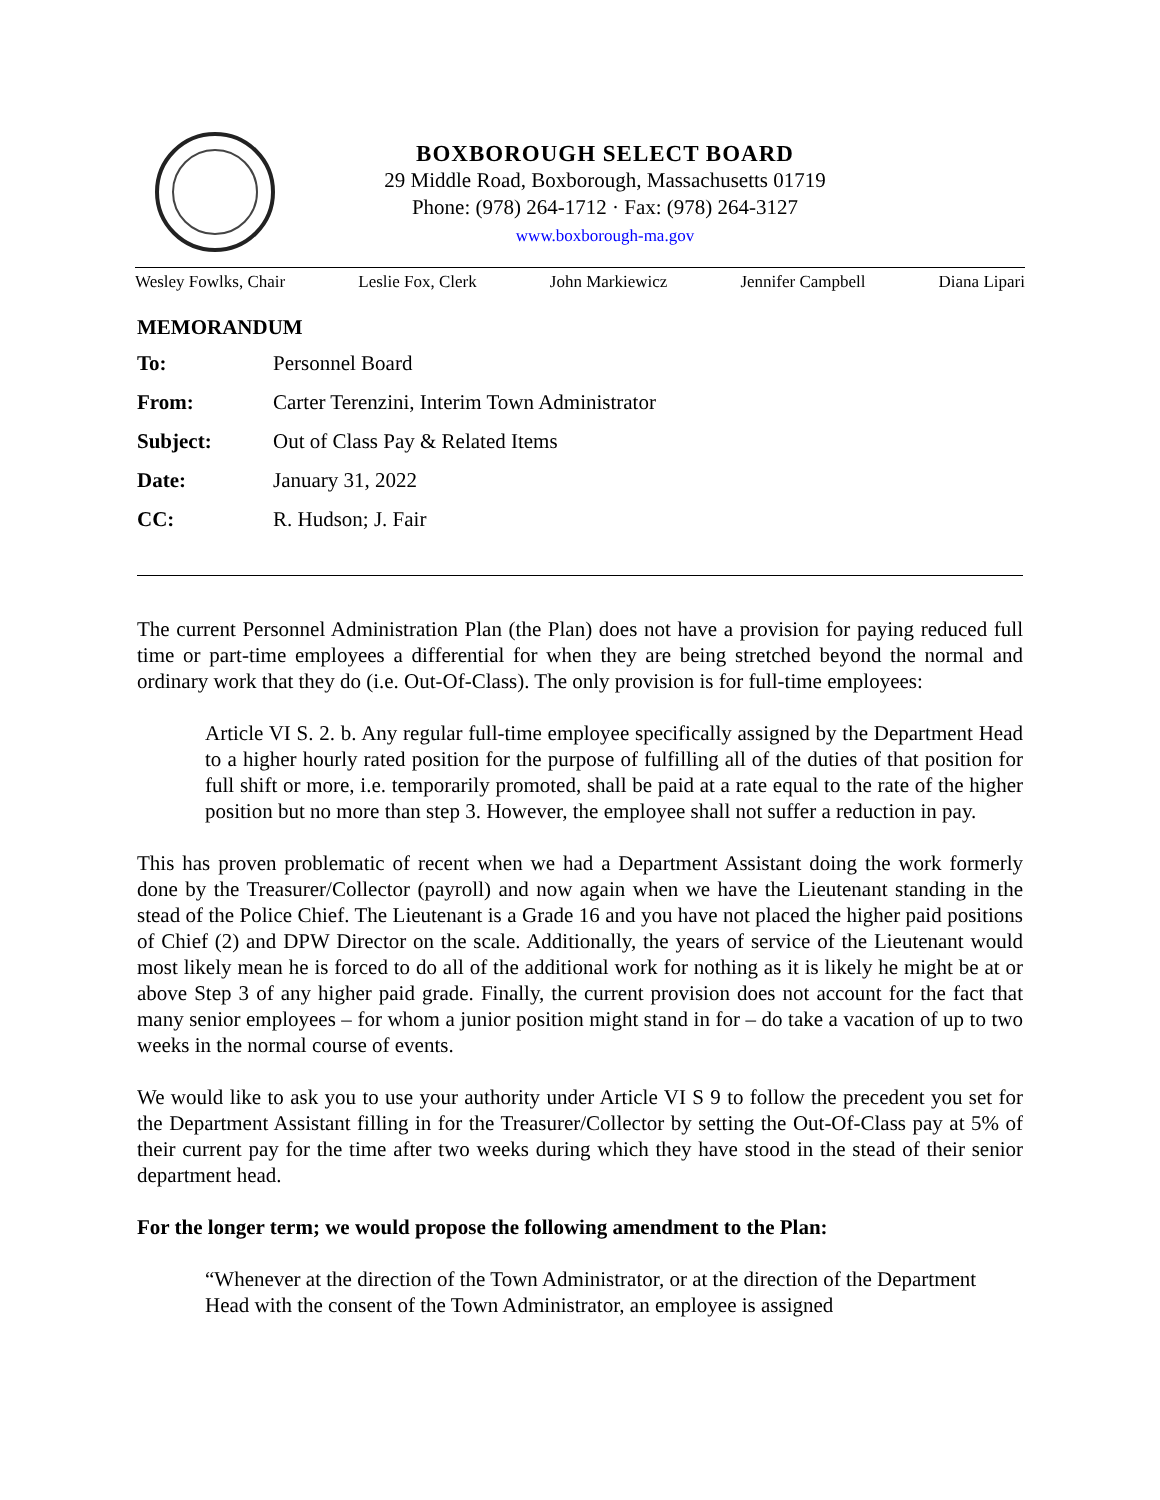BOXBOROUGH SELECT BOARD
29 Middle Road, Boxborough, Massachusetts 01719
Phone: (978) 264-1712 · Fax: (978) 264-3127
www.boxborough-ma.gov
Wesley Fowlks, Chair Leslie Fox, Clerk John Markiewicz Jennifer Campbell Diana Lipari
MEMORANDUM
To: Personnel Board
From: Carter Terenzini, Interim Town Administrator
Subject: Out of Class Pay & Related Items
Date: January 31, 2022
CC: R. Hudson; J. Fair
The current Personnel Administration Plan (the Plan) does not have a provision for paying reduced full time or part-time employees a differential for when they are being stretched beyond the normal and ordinary work that they do (i.e. Out-Of-Class). The only provision is for full-time employees:
Article VI S. 2. b. Any regular full-time employee specifically assigned by the Department Head to a higher hourly rated position for the purpose of fulfilling all of the duties of that position for full shift or more, i.e. temporarily promoted, shall be paid at a rate equal to the rate of the higher position but no more than step 3. However, the employee shall not suffer a reduction in pay.
This has proven problematic of recent when we had a Department Assistant doing the work formerly done by the Treasurer/Collector (payroll) and now again when we have the Lieutenant standing in the stead of the Police Chief. The Lieutenant is a Grade 16 and you have not placed the higher paid positions of Chief (2) and DPW Director on the scale. Additionally, the years of service of the Lieutenant would most likely mean he is forced to do all of the additional work for nothing as it is likely he might be at or above Step 3 of any higher paid grade. Finally, the current provision does not account for the fact that many senior employees – for whom a junior position might stand in for – do take a vacation of up to two weeks in the normal course of events.
We would like to ask you to use your authority under Article VI S 9 to follow the precedent you set for the Department Assistant filling in for the Treasurer/Collector by setting the Out-Of-Class pay at 5% of their current pay for the time after two weeks during which they have stood in the stead of their senior department head.
For the longer term; we would propose the following amendment to the Plan:
“Whenever at the direction of the Town Administrator, or at the direction of the Department Head with the consent of the Town Administrator, an employee is assigned